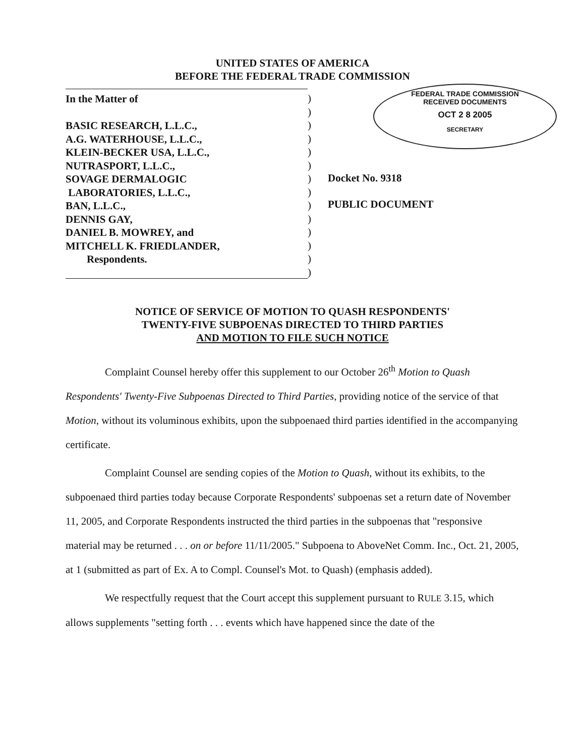UNITED STATES OF AMERICA
BEFORE THE FEDERAL TRADE COMMISSION
FEDERAL TRADE COMMISSION
RECEIVED DOCUMENTS
OCT 2 8 2005
SECRETARY
In the Matter of
BASIC RESEARCH, L.L.C.,
A.G. WATERHOUSE, L.L.C.,
KLEIN-BECKER USA, L.L.C.,
NUTRASPORT, L.L.C.,
SOVAGE DERMALOGIC
LABORATORIES, L.L.C.,
BAN, L.L.C.,
DENNIS GAY,
DANIEL B. MOWREY, and
MITCHELL K. FRIEDLANDER,
Respondents.
)
)
)
)
)
)
)
)
)
)
)
)
)
)
Docket No. 9318
PUBLIC DOCUMENT
NOTICE OF SERVICE OF MOTION TO QUASH RESPONDENTS'
TWENTY-FIVE SUBPOENAS DIRECTED TO THIRD PARTIES
AND MOTION TO FILE SUCH NOTICE
Complaint Counsel hereby offer this supplement to our October 26<sup>th</sup> Motion to Quash Respondents' Twenty-Five Subpoenas Directed to Third Parties, providing notice of the service of that Motion, without its voluminous exhibits, upon the subpoenaed third parties identified in the accompanying certificate.
Complaint Counsel are sending copies of the Motion to Quash, without its exhibits, to the subpoenaed third parties today because Corporate Respondents' subpoenas set a return date of November 11, 2005, and Corporate Respondents instructed the third parties in the subpoenas that "responsive material may be returned . . . on or before 11/11/2005." Subpoena to AboveNet Comm. Inc., Oct. 21, 2005, at 1 (submitted as part of Ex. A to Compl. Counsel's Mot. to Quash) (emphasis added).
We respectfully request that the Court accept this supplement pursuant to RULE 3.15, which allows supplements "setting forth . . . events which have happened since the date of the